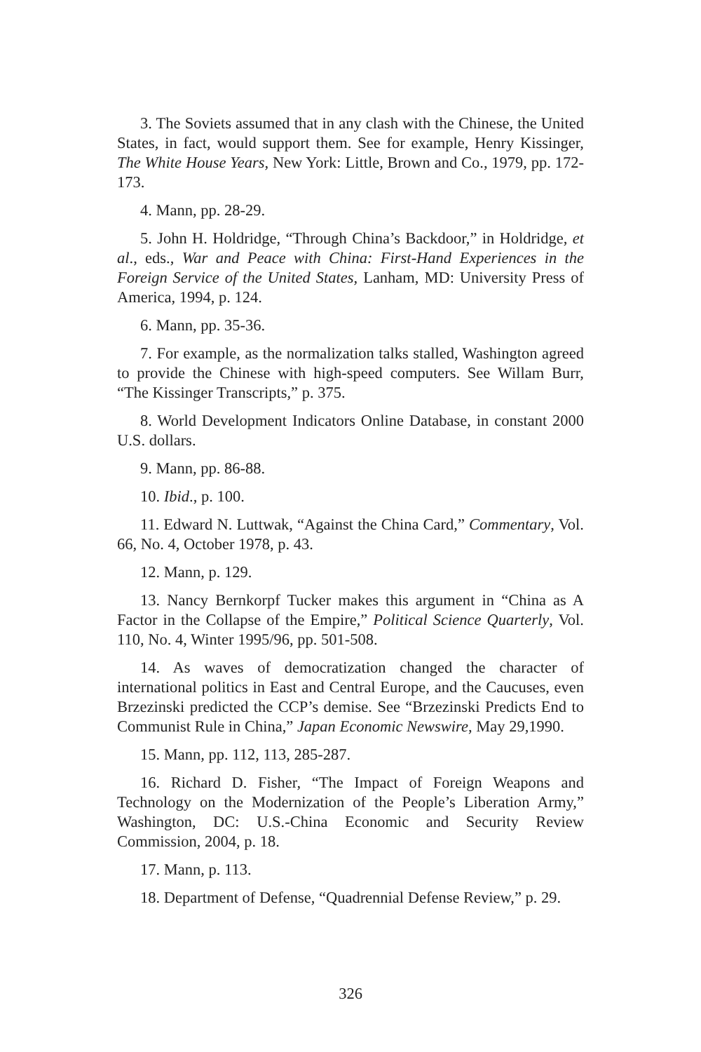3. The Soviets assumed that in any clash with the Chinese, the United States, in fact, would support them. See for example, Henry Kissinger, The White House Years, New York: Little, Brown and Co., 1979, pp. 172-173.
4. Mann, pp. 28-29.
5. John H. Holdridge, “Through China’s Backdoor,” in Holdridge, et al., eds., War and Peace with China: First-Hand Experiences in the Foreign Service of the United States, Lanham, MD: University Press of America, 1994, p. 124.
6. Mann, pp. 35-36.
7. For example, as the normalization talks stalled, Washington agreed to provide the Chinese with high-speed computers. See Willam Burr, “The Kissinger Transcripts,” p. 375.
8. World Development Indicators Online Database, in constant 2000 U.S. dollars.
9. Mann, pp. 86-88.
10. Ibid., p. 100.
11. Edward N. Luttwak, “Against the China Card,” Commentary, Vol. 66, No. 4, October 1978, p. 43.
12. Mann, p. 129.
13. Nancy Bernkorpf Tucker makes this argument in “China as A Factor in the Collapse of the Empire,” Political Science Quarterly, Vol. 110, No. 4, Winter 1995/96, pp. 501-508.
14. As waves of democratization changed the character of international politics in East and Central Europe, and the Caucuses, even Brzezinski predicted the CCP’s demise. See “Brzezinski Predicts End to Communist Rule in China,” Japan Economic Newswire, May 29,1990.
15. Mann, pp. 112, 113, 285-287.
16. Richard D. Fisher, “The Impact of Foreign Weapons and Technology on the Modernization of the People’s Liberation Army,” Washington, DC: U.S.-China Economic and Security Review Commission, 2004, p. 18.
17. Mann, p. 113.
18. Department of Defense, “Quadrennial Defense Review,” p. 29.
326